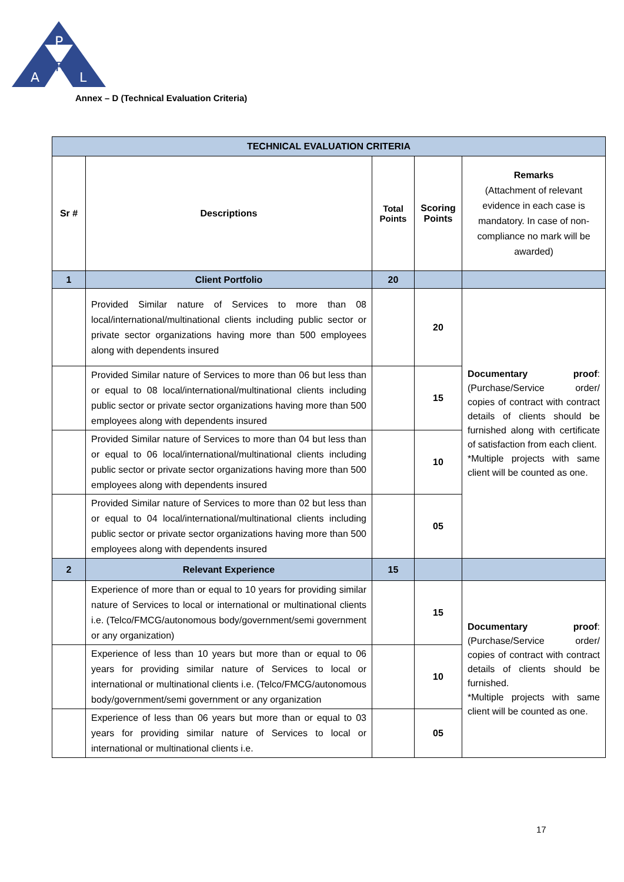P
R
A
L
Annex – D (Technical Evaluation Criteria)
| TECHNICAL EVALUATION CRITERIA | | | | |
| --- | --- | --- | --- | --- |
| Sr # | Descriptions | Total Points | Scoring Points | Remarks (Attachment of relevant evidence in each case is mandatory. In case of non-compliance no mark will be awarded) |
| 1 | Client Portfolio | 20 | | |
| | Provided Similar nature of Services to more than 08 local/international/multinational clients including public sector or private sector organizations having more than 500 employees along with dependents insured | | 20 | Documentary proof : (Purchase/Service order/ copies of contract with contract details of clients should be furnished along with certificate of satisfaction from each client. *Multiple projects with same client will be counted as one. |
| | Provided Similar nature of Services to more than 06 but less than or equal to 08 local/international/multinational clients including public sector or private sector organizations having more than 500 employees along with dependents insured | | 15 | |
| | Provided Similar nature of Services to more than 04 but less than or equal to 06 local/international/multinational clients including public sector or private sector organizations having more than 500 employees along with dependents insured | | 10 | |
| | Provided Similar nature of Services to more than 02 but less than or equal to 04 local/international/multinational clients including public sector or private sector organizations having more than 500 employees along with dependents insured | | 05 | |
| 2 | Relevant Experience | 15 | | |
| | Experience of more than or equal to 10 years for providing similar nature of Services to local or international or multinational clients i.e. (Telco/FMCG/autonomous body/government/semi government or any organization) | | 15 | Documentary proof : (Purchase/Service order/ copies of contract with contract details of clients should be furnished. *Multiple projects with same client will be counted as one. |
| | Experience of less than 10 years but more than or equal to 06 years for providing similar nature of Services to local or international or multinational clients i.e. (Telco/FMCG/autonomous body/government/semi government or any organization | | 10 | |
| | Experience of less than 06 years but more than or equal to 03 years for providing similar nature of Services to local or international or multinational clients i.e. | | 05 | |
17